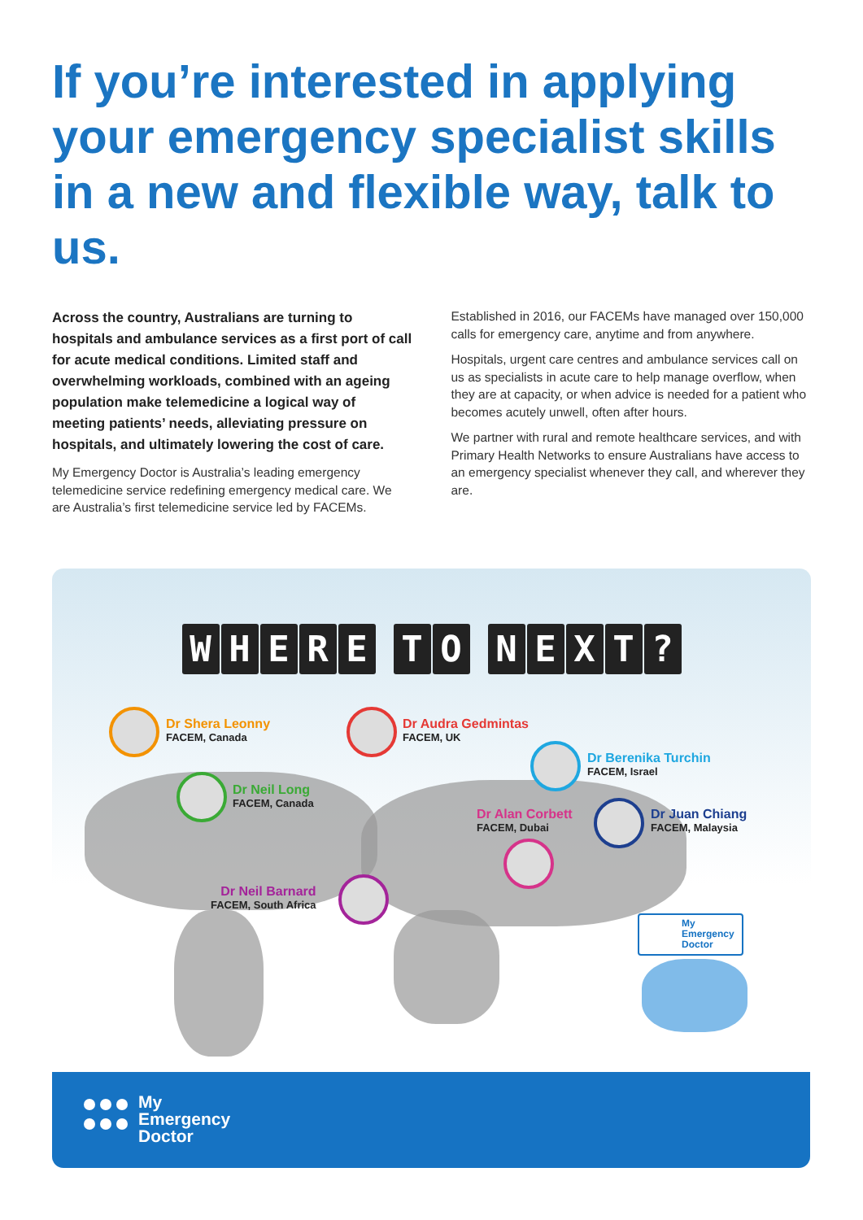If you’re interested in applying your emergency specialist skills in a new and flexible way, talk to us.
Across the country, Australians are turning to hospitals and ambulance services as a first port of call for acute medical conditions. Limited staff and overwhelming workloads, combined with an ageing population make telemedicine a logical way of meeting patients’ needs, alleviating pressure on hospitals, and ultimately lowering the cost of care.
My Emergency Doctor is Australia’s leading emergency telemedicine service redefining emergency medical care. We are Australia’s first telemedicine service led by FACEMs.
Established in 2016, our FACEMs have managed over 150,000 calls for emergency care, anytime and from anywhere.
Hospitals, urgent care centres and ambulance services call on us as specialists in acute care to help manage overflow, when they are at capacity, or when advice is needed for a patient who becomes acutely unwell, often after hours.
We partner with rural and remote healthcare services, and with Primary Health Networks to ensure Australians have access to an emergency specialist whenever they call, and wherever they are.
WHERE T O NEXT?
Dr Shera Leonny
FACEM, Canada
Dr Audra Gedmintas
FACEM, UK
Dr Berenika Turchin
FACEM, Israel
Dr Neil Long
FACEM, Canada
Dr Alan Corbett
FACEM, Dubai
Dr Juan Chiang
FACEM, Malaysia
Dr Neil Barnard
FACEM, South Africa
My
Emergency
Doctor
My
Emergency
Doctor